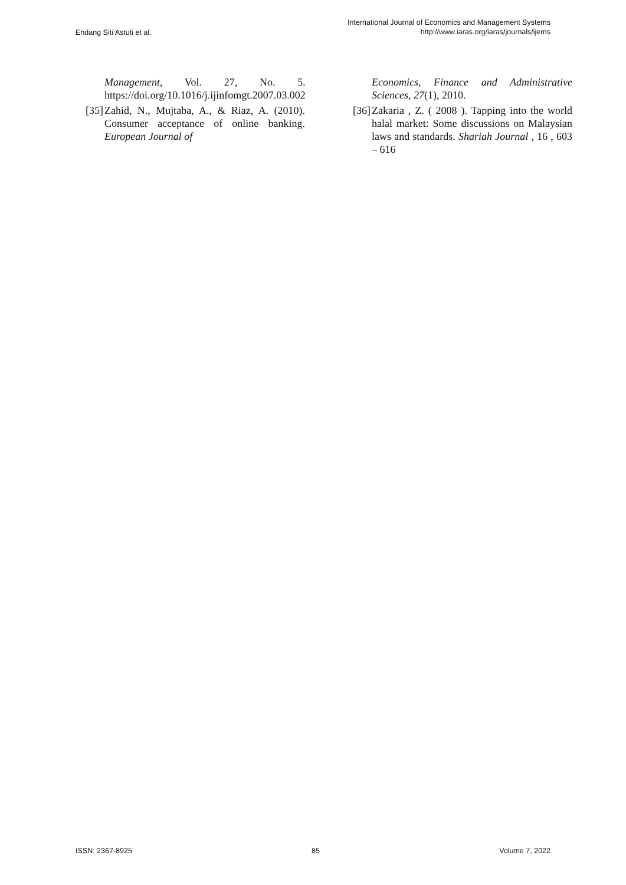Endang Siti Astuti et al.
International Journal of Economics and Management Systems
http://www.iaras.org/iaras/journals/ijems
Management, Vol. 27, No. 5. https://doi.org/10.1016/j.ijinfomgt.2007.03.002
[35] Zahid, N., Mujtaba, A., & Riaz, A. (2010). Consumer acceptance of online banking. European Journal of
Economics, Finance and Administrative Sciences, 27(1), 2010.
[36] Zakaria , Z. ( 2008 ). Tapping into the world halal market: Some discussions on Malaysian laws and standards. Shariah Journal , 16 , 603 – 616
ISSN: 2367-8925 85 Volume 7, 2022